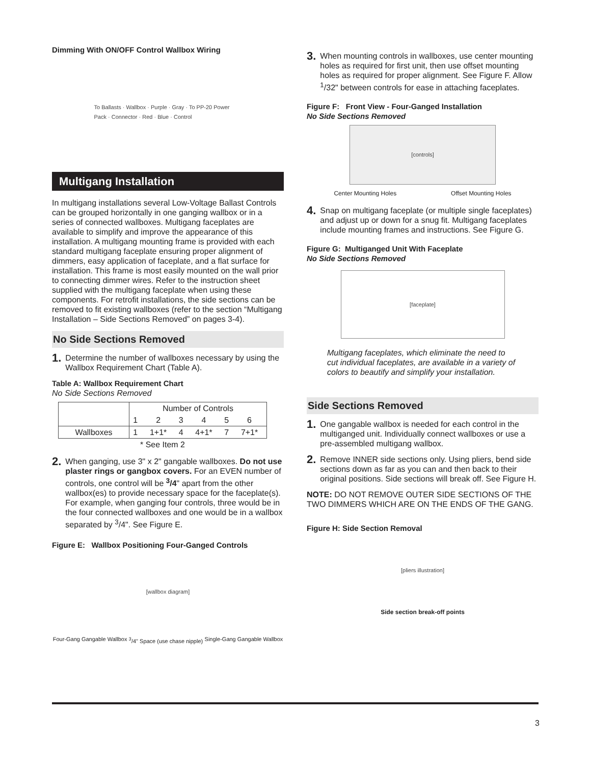Dimming With ON/OFF Control Wallbox Wiring
To Ballasts · Wallbox · Purple · Gray · To PP-20 Power Pack · Connector · Red · Blue · Control
Multigang Installation
In multigang installations several Low-Voltage Ballast Controls can be grouped horizontally in one ganging wallbox or in a series of connected wallboxes. Multigang faceplates are available to simplify and improve the appearance of this installation. A multigang mounting frame is provided with each standard multigang faceplate ensuring proper alignment of dimmers, easy application of faceplate, and a flat surface for installation. This frame is most easily mounted on the wall prior to connecting dimmer wires. Refer to the instruction sheet supplied with the multigang faceplate when using these components. For retrofit installations, the side sections can be removed to fit existing wallboxes (refer to the section “Multigang Installation – Side Sections Removed” on pages 3-4).
No Side Sections Removed
1. Determine the number of wallboxes necessary by using the Wallbox Requirement Chart (Table A).
Table A: Wallbox Requirement Chart
No Side Sections Removed
| | Number of Controls | | | | | |
| --- | --- | --- | --- | --- | --- | --- |
| | 1 | 2 | 3 | 4 | 5 | 6 |
| Wallboxes | 1 | 1+1* | 4 | 4+1* | 7 | 7+1* |
| * See Item 2 | | | | | | |
2. When ganging, use 3" x 2" gangable wallboxes. Do not use plaster rings or gangbox covers. For an EVEN number of controls, one control will be <sup>3</sup>/4" apart from the other wallbox(es) to provide necessary space for the faceplate(s).
For example, when ganging four controls, three would be in the four connected wallboxes and one would be in a wallbox separated by <sup>3</sup>/4". See Figure E.
Figure E: Wallbox Positioning Four-Ganged Controls
[wallbox diagram]
Four-Gang Gangable Wallbox <sup>3</sup>/4" Space (use chase nipple) Single-Gang Gangable Wallbox
3. When mounting controls in wallboxes, use center mounting holes as required for first unit, then use offset mounting holes as required for proper alignment. See Figure F. Allow <sup>1</sup>/32" between controls for ease in attaching faceplates.
Figure F: Front View - Four-Ganged Installation
No Side Sections Removed
[controls]
Center Mounting Holes Offset Mounting Holes
4. Snap on multigang faceplate (or multiple single faceplates) and adjust up or down for a snug fit. Multigang faceplates include mounting frames and instructions. See Figure G.
Figure G: Multiganged Unit With Faceplate
No Side Sections Removed
[faceplate]
Multigang faceplates, which eliminate the need to cut individual faceplates, are available in a variety of colors to beautify and simplify your installation.
Side Sections Removed
1. One gangable wallbox is needed for each control in the multiganged unit. Individually connect wallboxes or use a pre-assembled multigang wallbox.
2. Remove INNER side sections only. Using pliers, bend side sections down as far as you can and then back to their original positions. Side sections will break off. See Figure H.
NOTE: DO NOT REMOVE OUTER SIDE SECTIONS OF THE TWO DIMMERS WHICH ARE ON THE ENDS OF THE GANG.
Figure H: Side Section Removal
[pliers illustration]
Side section break-off points
3